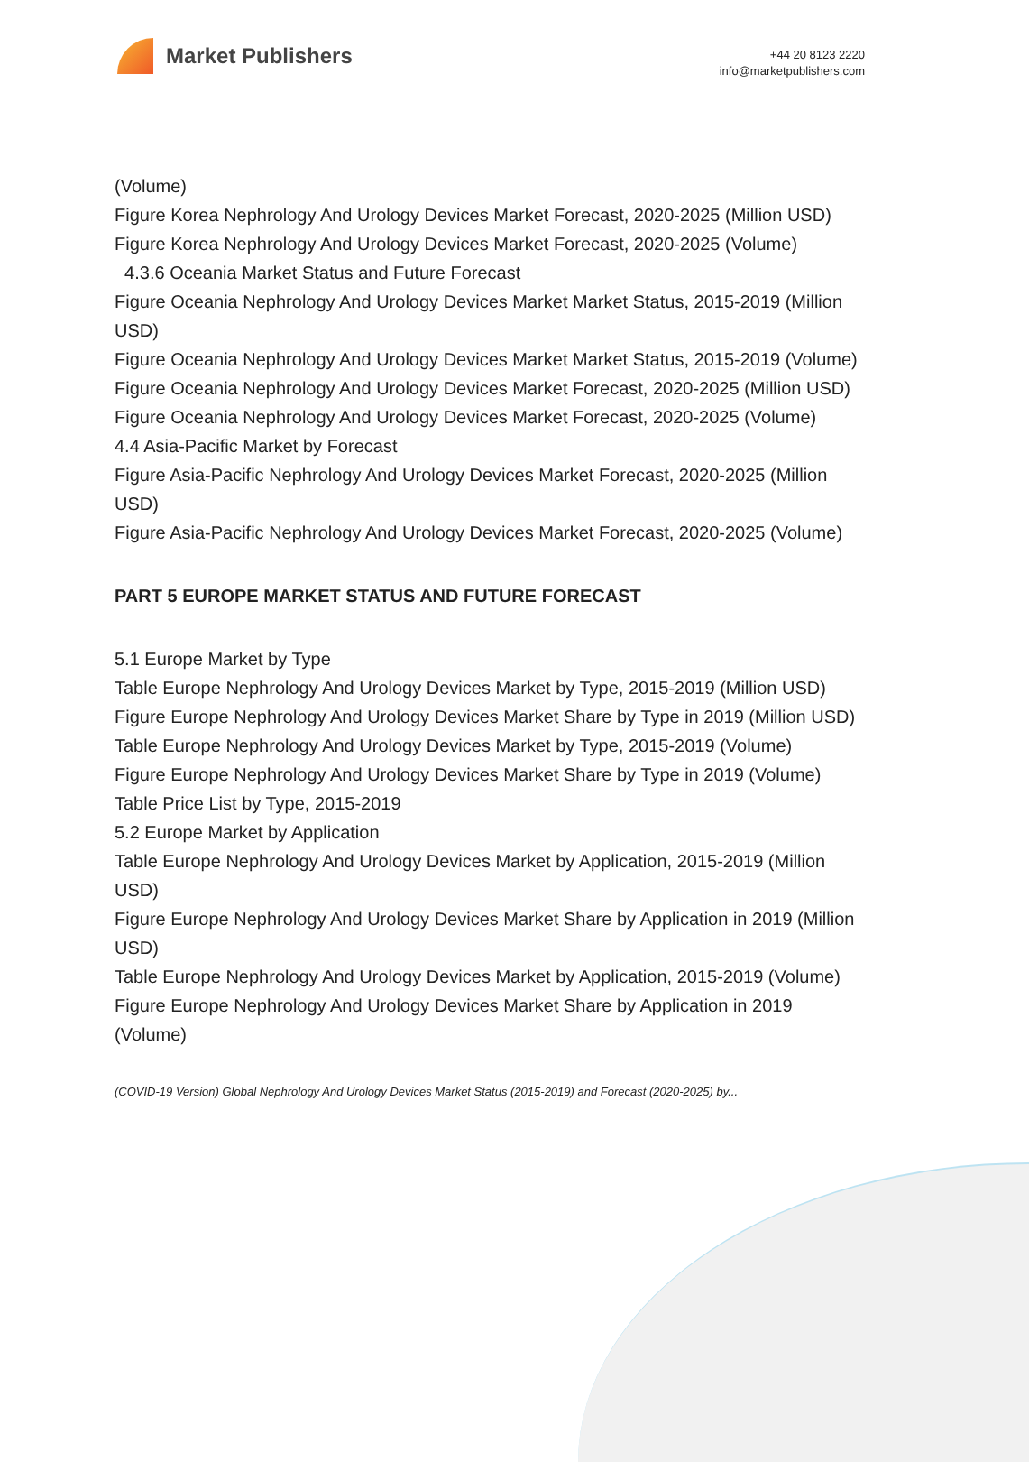Market Publishers
+44 20 8123 2220
info@marketpublishers.com
(Volume)
Figure Korea Nephrology And Urology Devices Market Forecast, 2020-2025 (Million USD)
Figure Korea Nephrology And Urology Devices Market Forecast, 2020-2025 (Volume)
4.3.6 Oceania Market Status and Future Forecast
Figure Oceania Nephrology And Urology Devices Market Market Status, 2015-2019 (Million USD)
Figure Oceania Nephrology And Urology Devices Market Market Status, 2015-2019 (Volume)
Figure Oceania Nephrology And Urology Devices Market Forecast, 2020-2025 (Million USD)
Figure Oceania Nephrology And Urology Devices Market Forecast, 2020-2025 (Volume)
4.4 Asia-Pacific Market by Forecast
Figure Asia-Pacific Nephrology And Urology Devices Market Forecast, 2020-2025 (Million USD)
Figure Asia-Pacific Nephrology And Urology Devices Market Forecast, 2020-2025 (Volume)
PART 5 EUROPE MARKET STATUS AND FUTURE FORECAST
5.1 Europe Market by Type
Table Europe Nephrology And Urology Devices Market by Type, 2015-2019 (Million USD)
Figure Europe Nephrology And Urology Devices Market Share by Type in 2019 (Million USD)
Table Europe Nephrology And Urology Devices Market by Type, 2015-2019 (Volume)
Figure Europe Nephrology And Urology Devices Market Share by Type in 2019 (Volume)
Table Price List by Type, 2015-2019
5.2 Europe Market by Application
Table Europe Nephrology And Urology Devices Market by Application, 2015-2019 (Million USD)
Figure Europe Nephrology And Urology Devices Market Share by Application in 2019 (Million USD)
Table Europe Nephrology And Urology Devices Market by Application, 2015-2019 (Volume)
Figure Europe Nephrology And Urology Devices Market Share by Application in 2019 (Volume)
(COVID-19 Version) Global Nephrology And Urology Devices Market Status (2015-2019) and Forecast (2020-2025) by...